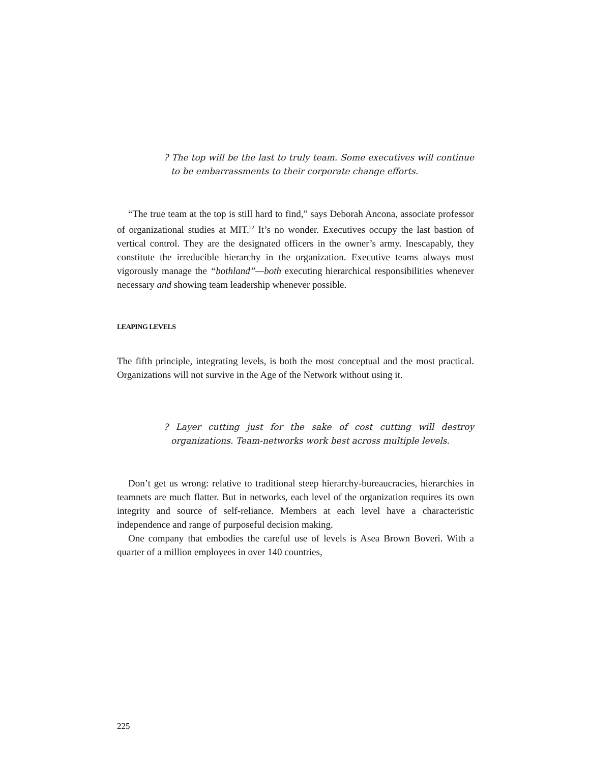? The top will be the last to truly team. Some executives will continue to be embarrassments to their corporate change efforts.
“The true team at the top is still hard to find,” says Deborah Ancona, associate professor of organizational studies at MIT.<sup>22</sup> It’s no wonder. Executives occupy the last bastion of vertical control. They are the designated officers in the owner’s army. Inescapably, they constitute the irreducible hierarchy in the organization. Executive teams always must vigorously manage the “bothland”—both executing hierarchical responsibilities whenever necessary and showing team leadership whenever possible.
LEAPING LEVELS
The fifth principle, integrating levels, is both the most conceptual and the most practical. Organizations will not survive in the Age of the Network without using it.
? Layer cutting just for the sake of cost cutting will destroy organizations. Team-networks work best across multiple levels.
Don’t get us wrong: relative to traditional steep hierarchy-bureaucracies, hierarchies in teamnets are much flatter. But in networks, each level of the organization requires its own integrity and source of self-reliance. Members at each level have a characteristic independence and range of purposeful decision making.
One company that embodies the careful use of levels is Asea Brown Boveri. With a quarter of a million employees in over 140 countries,
225